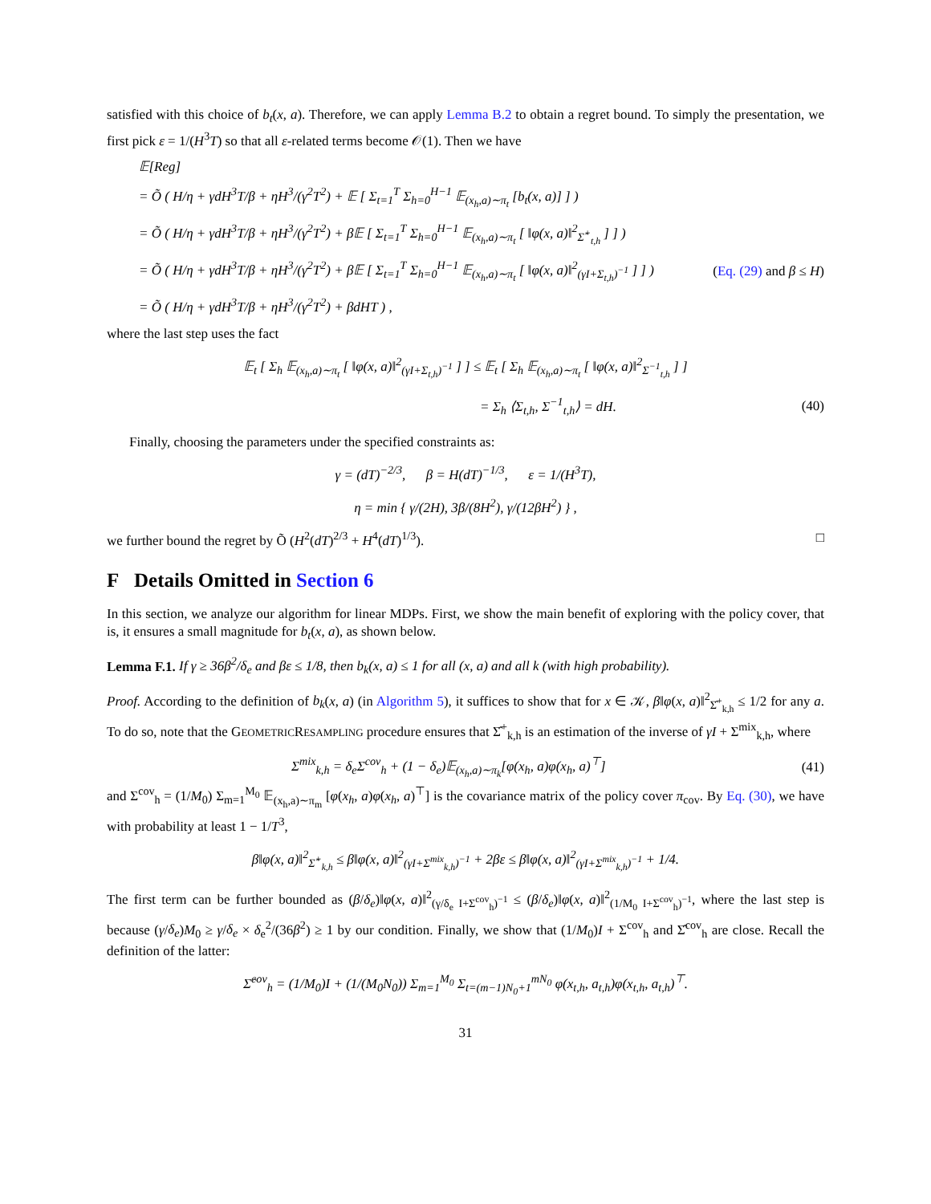satisfied with this choice of b<sub>t</sub>(x, a). Therefore, we can apply Lemma B.2 to obtain a regret bound. To simply the presentation, we first pick ε = 1/(H<sup>3</sup>T) so that all ε-related terms become 𝒪(1). Then we have
𝔼[Reg]
= Õ ( H/η + γdH<sup>3</sup>T/β + ηH<sup>3</sup>/(γ<sup>2</sup>T<sup>2</sup>) + 𝔼 [ Σ<sub>t=1</sub><sup>T</sup> Σ<sub>h=0</sub><sup>H−1</sup> 𝔼<sub>(x<sub>h</sub>,a)∼π<sub>t</sub></sub> [b<sub>t</sub>(x, a)] ] )
= Õ ( H/η + γdH<sup>3</sup>T/β + ηH<sup>3</sup>/(γ<sup>2</sup>T<sup>2</sup>) + β𝔼 [ Σ<sub>t=1</sub><sup>T</sup> Σ<sub>h=0</sub><sup>H−1</sup> 𝔼<sub>(x<sub>h</sub>,a)∼π<sub>t</sub></sub> [ ‖φ(x, a)‖<sup>2</sup><sub>Σ̂<sup>+</sup><sub>t,h</sub></sub> ] ] )
= Õ ( H/η + γdH<sup>3</sup>T/β + ηH<sup>3</sup>/(γ<sup>2</sup>T<sup>2</sup>) + β𝔼 [ Σ<sub>t=1</sub><sup>T</sup> Σ<sub>h=0</sub><sup>H−1</sup> 𝔼<sub>(x<sub>h</sub>,a)∼π<sub>t</sub></sub> [ ‖φ(x, a)‖<sup>2</sup><sub>(γI+Σ<sub>t,h</sub>)<sup>−1</sup></sub> ] ] ) (Eq. (29) and β ≤ H)
= Õ ( H/η + γdH<sup>3</sup>T/β + ηH<sup>3</sup>/(γ<sup>2</sup>T<sup>2</sup>) + βdHT ) ,
where the last step uses the fact
𝔼<sub>t</sub> [ Σ<sub>h</sub> 𝔼<sub>(x<sub>h</sub>,a)∼π<sub>t</sub></sub> [ ‖φ(x, a)‖<sup>2</sup><sub>(γI+Σ<sub>t,h</sub>)<sup>−1</sup></sub> ] ] ≤ 𝔼<sub>t</sub> [ Σ<sub>h</sub> 𝔼<sub>(x<sub>h</sub>,a)∼π<sub>t</sub></sub> [ ‖φ(x, a)‖<sup>2</sup><sub>Σ<sup>−1</sup><sub>t,h</sub></sub> ] ]
= Σ<sub>h</sub> ⟨Σ<sub>t,h</sub>, Σ<sup>−1</sup><sub>t,h</sub>⟩ = dH. (40)
Finally, choosing the parameters under the specified constraints as:
γ = (dT)<sup>−2/3</sup>, β = H(dT)<sup>−1/3</sup>, ε = 1/(H<sup>3</sup>T),
η = min { γ/(2H), 3β/(8H<sup>2</sup>), γ/(12βH<sup>2</sup>) } ,
we further bound the regret by Õ (H<sup>2</sup>(dT)<sup>2/3</sup> + H<sup>4</sup>(dT)<sup>1/3</sup>). □
F Details Omitted in Section 6
In this section, we analyze our algorithm for linear MDPs. First, we show the main benefit of exploring with the policy cover, that is, it ensures a small magnitude for b<sub>t</sub>(x, a), as shown below.
Lemma F.1. If γ ≥ 36β<sup>2</sup>/δ<sub>e</sub> and βε ≤ 1/8, then b<sub>k</sub>(x, a) ≤ 1 for all (x, a) and all k (with high probability).
Proof. According to the definition of b<sub>k</sub>(x, a) (in Algorithm 5), it suffices to show that for x ∈ 𝒦, β‖φ(x, a)‖<sup>2</sup><sub>Σ̂<sup>+</sup><sub>k,h</sub></sub> ≤ 1/2 for any a. To do so, note that the GEOMETRICRESAMPLING procedure ensures that Σ̂<sup>+</sup><sub>k,h</sub> is an estimation of the inverse of γI + Σ<sup>mix</sup><sub>k,h</sub>, where
Σ<sup>mix</sup><sub>k,h</sub> = δ<sub>e</sub>Σ<sup>cov</sup><sub>h</sub> + (1 − δ<sub>e</sub>)𝔼<sub>(x<sub>h</sub>,a)∼π<sub>k</sub></sub>[φ(x<sub>h</sub>, a)φ(x<sub>h</sub>, a)<sup>⊤</sup>] (41)
and Σ<sup>cov</sup><sub>h</sub> = (1/M<sub>0</sub>) Σ<sub>m=1</sub><sup>M<sub>0</sub></sup> 𝔼<sub>(x<sub>h</sub>,a)∼π<sub>m</sub></sub> [φ(x<sub>h</sub>, a)φ(x<sub>h</sub>, a)<sup>⊤</sup>] is the covariance matrix of the policy cover π<sub>cov</sub>. By Eq. (30), we have with probability at least 1 − 1/T<sup>3</sup>,
β‖φ(x, a)‖<sup>2</sup><sub>Σ̂<sup>+</sup><sub>k,h</sub></sub> ≤ β‖φ(x, a)‖<sup>2</sup><sub>(γI+Σ<sup>mix</sup><sub>k,h</sub>)<sup>−1</sup></sub> + 2βε ≤ β‖φ(x, a)‖<sup>2</sup><sub>(γI+Σ<sup>mix</sup><sub>k,h</sub>)<sup>−1</sup></sub> + 1/4.
The first term can be further bounded as (β/δ<sub>e</sub>)‖φ(x, a)‖<sup>2</sup><sub>(γ/δ<sub>e</sub> I+Σ<sup>cov</sup><sub>h</sub>)<sup>−1</sup></sub> ≤ (β/δ<sub>e</sub>)‖φ(x, a)‖<sup>2</sup><sub>(1/M<sub>0</sub> I+Σ<sup>cov</sup><sub>h</sub>)<sup>−1</sup></sub>, where the last step is because (γ/δ<sub>e</sub>)M<sub>0</sub> ≥ γ/δ<sub>e</sub> × δ<sub>e</sub><sup>2</sup>/(36β<sup>2</sup>) ≥ 1 by our condition. Finally, we show that (1/M<sub>0</sub>)I + Σ<sup>cov</sup><sub>h</sub> and Σ̂<sup>cov</sup><sub>h</sub> are close. Recall the definition of the latter:
Σ̂<sup>cov</sup><sub>h</sub> = (1/M<sub>0</sub>)I + (1/(M<sub>0</sub>N<sub>0</sub>)) Σ<sub>m=1</sub><sup>M<sub>0</sub></sup> Σ<sub>t=(m−1)N<sub>0</sub>+1</sub><sup>mN<sub>0</sub></sup> φ(x<sub>t,h</sub>, a<sub>t,h</sub>)φ(x<sub>t,h</sub>, a<sub>t,h</sub>)<sup>⊤</sup>.
31